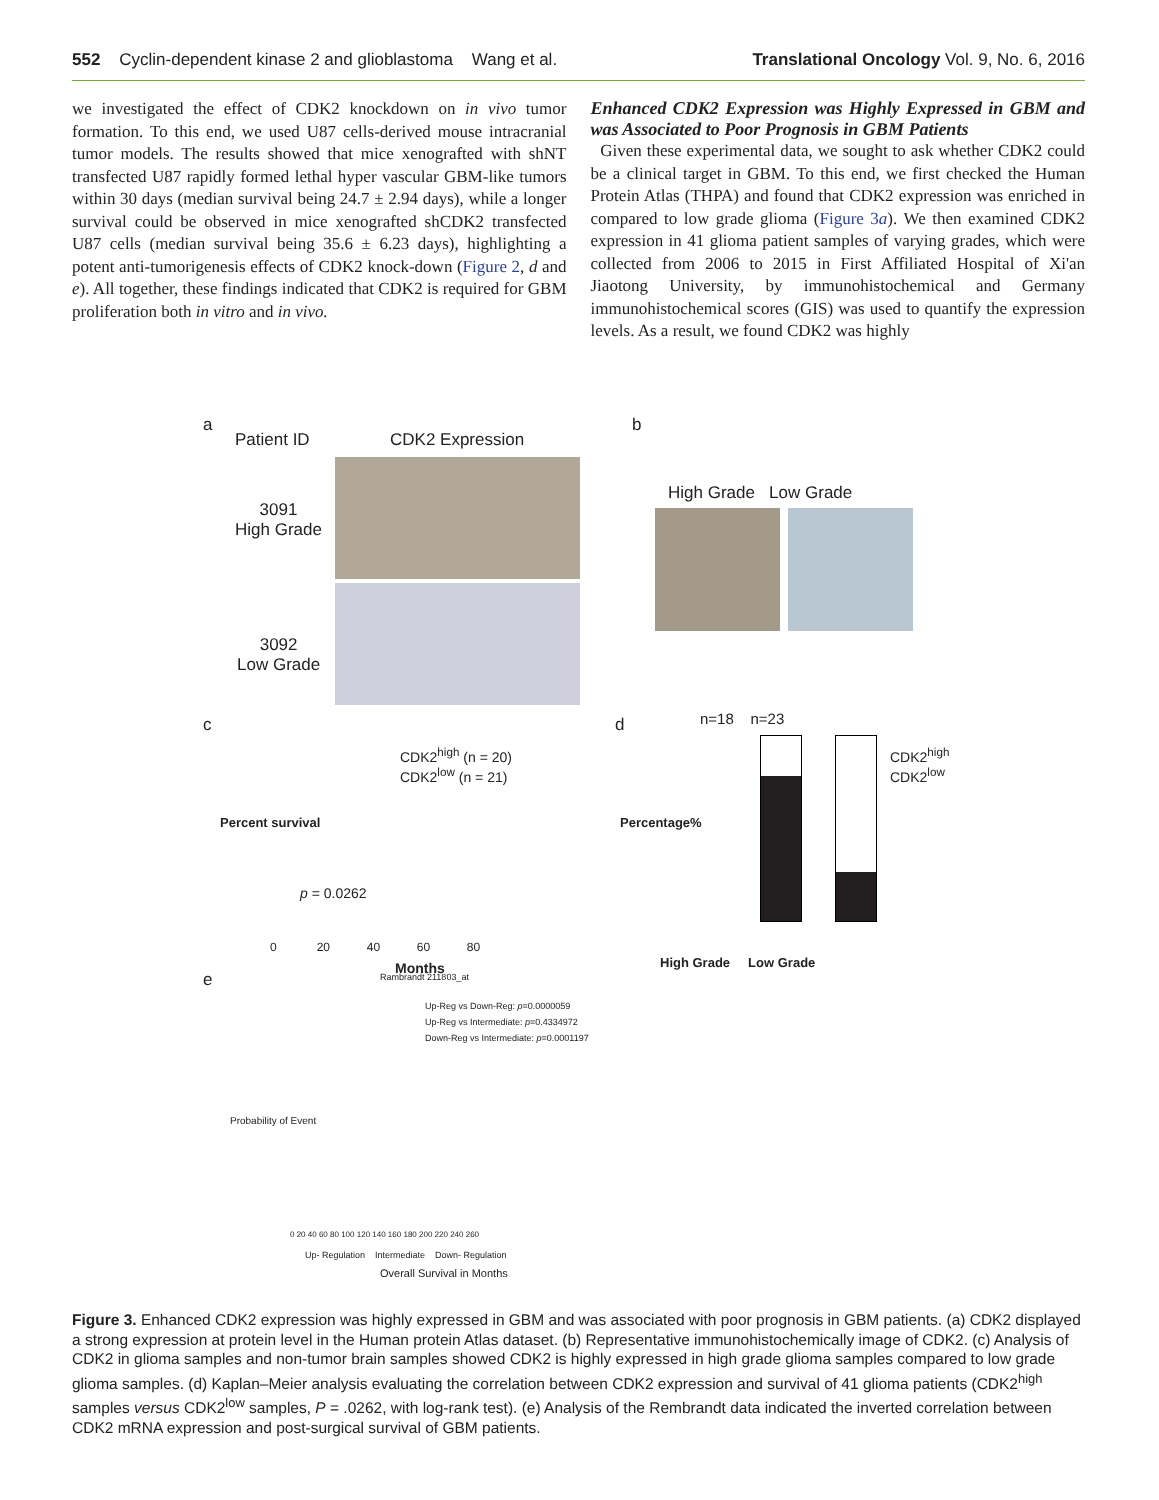552 Cyclin-dependent kinase 2 and glioblastoma Wang et al. Translational Oncology Vol. 9, No. 6, 2016
we investigated the effect of CDK2 knockdown on in vivo tumor formation. To this end, we used U87 cells-derived mouse intracranial tumor models. The results showed that mice xenografted with shNT transfected U87 rapidly formed lethal hyper vascular GBM-like tumors within 30 days (median survival being 24.7 ± 2.94 days), while a longer survival could be observed in mice xenografted shCDK2 transfected U87 cells (median survival being 35.6 ± 6.23 days), highlighting a potent anti-tumorigenesis effects of CDK2 knock-down (Figure 2, d and e). All together, these findings indicated that CDK2 is required for GBM proliferation both in vitro and in vivo.
Enhanced CDK2 Expression was Highly Expressed in GBM and was Associated to Poor Prognosis in GBM Patients
Given these experimental data, we sought to ask whether CDK2 could be a clinical target in GBM. To this end, we first checked the Human Protein Atlas (THPA) and found that CDK2 expression was enriched in compared to low grade glioma (Figure 3a). We then examined CDK2 expression in 41 glioma patient samples of varying grades, which were collected from 2006 to 2015 in First Affiliated Hospital of Xi'an Jiaotong University, by immunohistochemical and Germany immunohistochemical scores (GIS) was used to quantify the expression levels. As a result, we found CDK2 was highly
a
Patient ID CDK2 Expression
3091
High Grade
3092
Low Grade
b
High Grade Low Grade
c
CDK2<sup>high</sup> (n = 20)
CDK2<sup>low</sup> (n = 21)
p = 0.0262
0 20 40 60 80
Months
Percent survival
d n=18 n=23
CDK2<sup>high</sup>
CDK2<sup>low</sup>
Percentage%
High Grade Low Grade
e Rambrandt 211803_at
Up-Reg vs Down-Reg: p=0.0000059
Up-Reg vs Intermediate: p=0.4334972
Down-Reg vs Intermediate: p=0.0001197
Probability of Event
0 20 40 60 80 100 120 140 160 180 200 220 240 260
Up- Regulation Intermediate Down- Regulation
Overall Survival in Months
Figure 3. Enhanced CDK2 expression was highly expressed in GBM and was associated with poor prognosis in GBM patients. (a) CDK2 displayed a strong expression at protein level in the Human protein Atlas dataset. (b) Representative immunohistochemically image of CDK2. (c) Analysis of CDK2 in glioma samples and non-tumor brain samples showed CDK2 is highly expressed in high grade glioma samples compared to low grade glioma samples. (d) Kaplan–Meier analysis evaluating the correlation between CDK2 expression and survival of 41 glioma patients (CDK2<sup>high</sup> samples versus CDK2<sup>low</sup> samples, P = .0262, with log-rank test). (e) Analysis of the Rembrandt data indicated the inverted correlation between CDK2 mRNA expression and post-surgical survival of GBM patients.